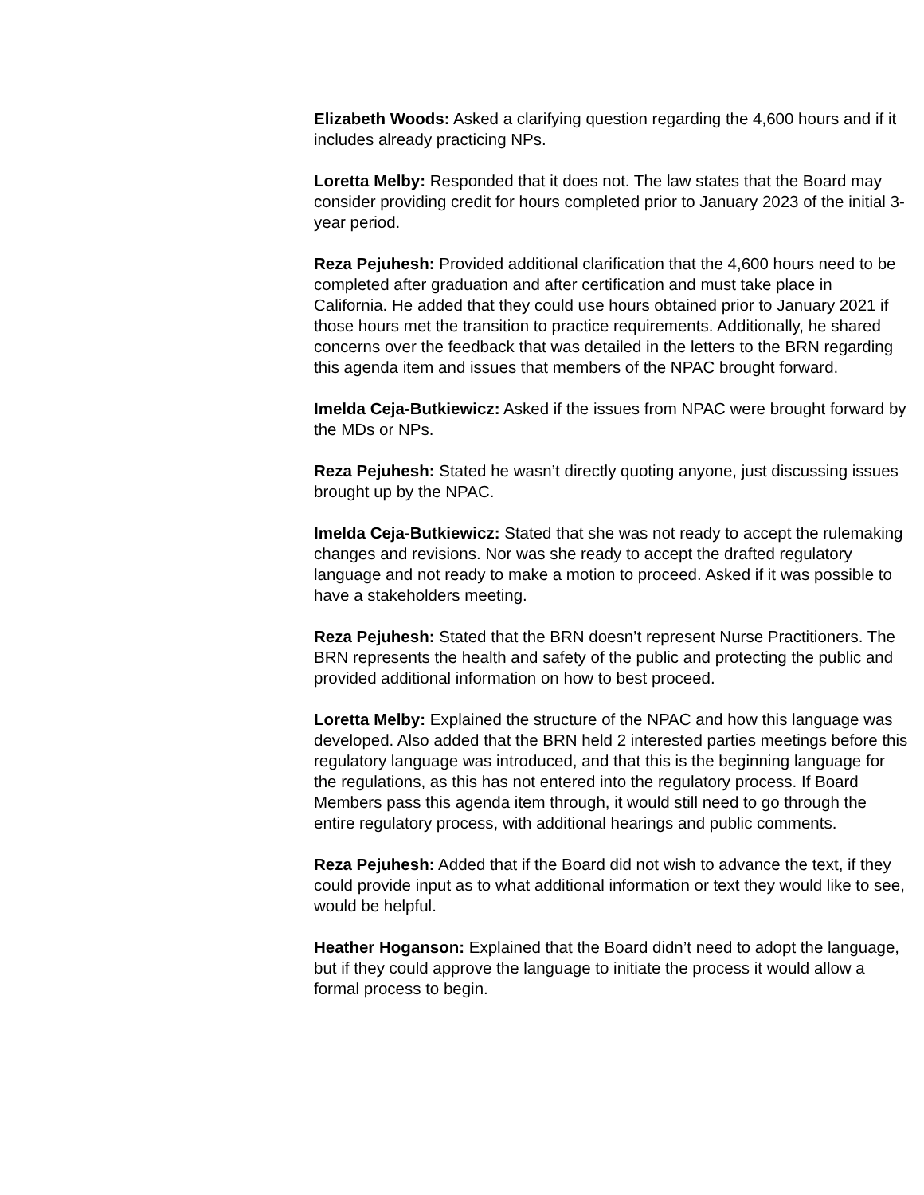Elizabeth Woods: Asked a clarifying question regarding the 4,600 hours and if it includes already practicing NPs.
Loretta Melby: Responded that it does not. The law states that the Board may consider providing credit for hours completed prior to January 2023 of the initial 3-year period.
Reza Pejuhesh: Provided additional clarification that the 4,600 hours need to be completed after graduation and after certification and must take place in California. He added that they could use hours obtained prior to January 2021 if those hours met the transition to practice requirements. Additionally, he shared concerns over the feedback that was detailed in the letters to the BRN regarding this agenda item and issues that members of the NPAC brought forward.
Imelda Ceja-Butkiewicz: Asked if the issues from NPAC were brought forward by the MDs or NPs.
Reza Pejuhesh: Stated he wasn’t directly quoting anyone, just discussing issues brought up by the NPAC.
Imelda Ceja-Butkiewicz: Stated that she was not ready to accept the rulemaking changes and revisions. Nor was she ready to accept the drafted regulatory language and not ready to make a motion to proceed. Asked if it was possible to have a stakeholders meeting.
Reza Pejuhesh: Stated that the BRN doesn’t represent Nurse Practitioners. The BRN represents the health and safety of the public and protecting the public and provided additional information on how to best proceed.
Loretta Melby: Explained the structure of the NPAC and how this language was developed. Also added that the BRN held 2 interested parties meetings before this regulatory language was introduced, and that this is the beginning language for the regulations, as this has not entered into the regulatory process. If Board Members pass this agenda item through, it would still need to go through the entire regulatory process, with additional hearings and public comments.
Reza Pejuhesh: Added that if the Board did not wish to advance the text, if they could provide input as to what additional information or text they would like to see, would be helpful.
Heather Hoganson: Explained that the Board didn’t need to adopt the language, but if they could approve the language to initiate the process it would allow a formal process to begin.